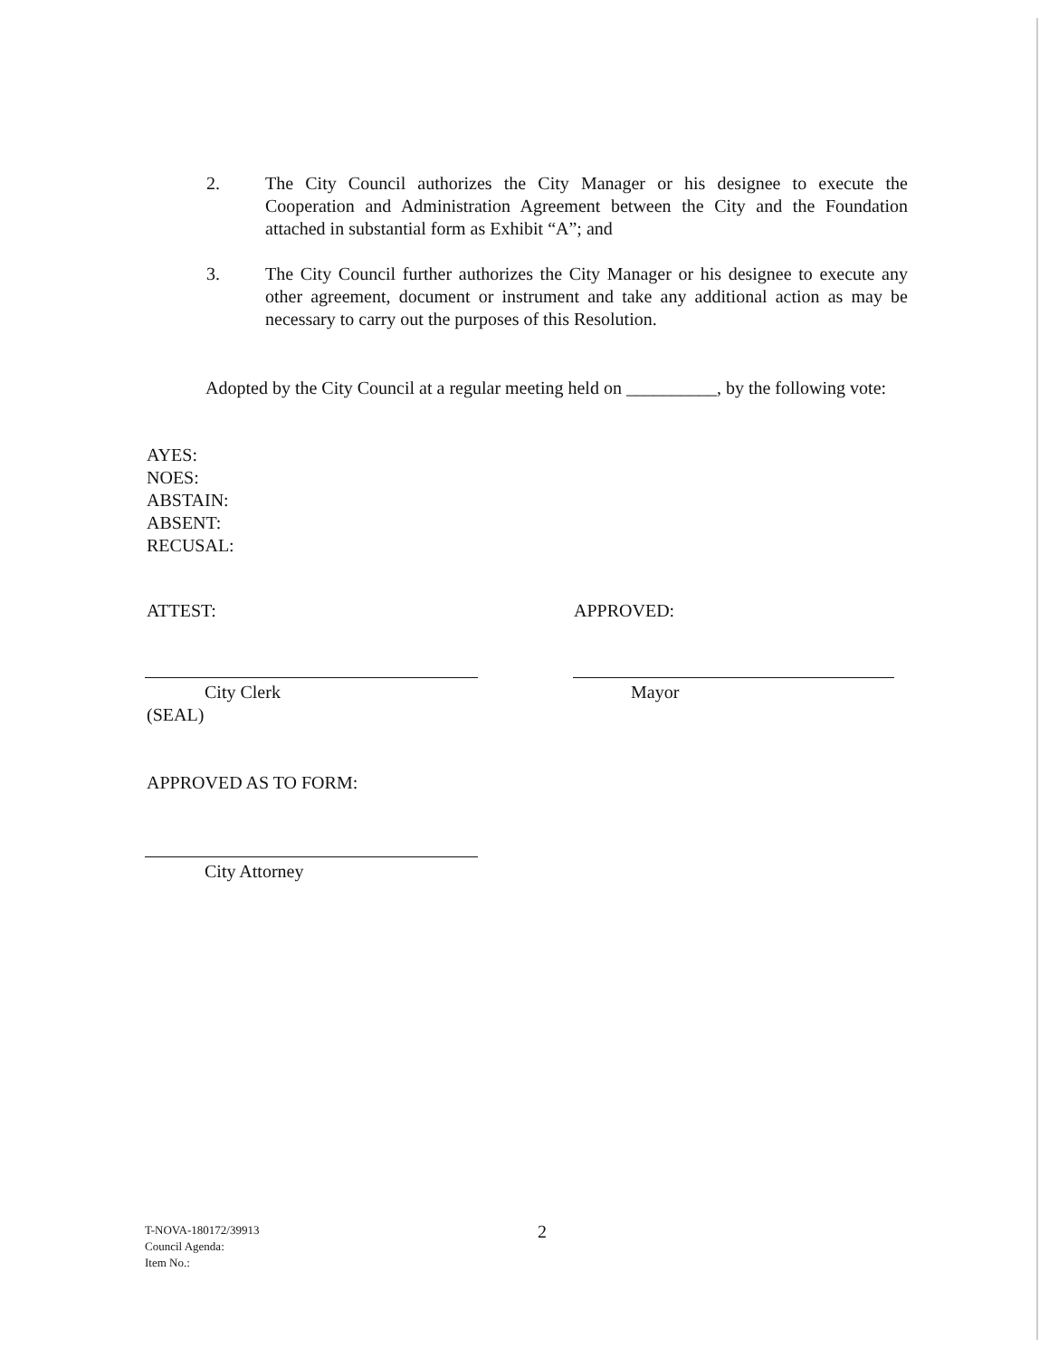2. The City Council authorizes the City Manager or his designee to execute the Cooperation and Administration Agreement between the City and the Foundation attached in substantial form as Exhibit “A”; and
3. The City Council further authorizes the City Manager or his designee to execute any other agreement, document or instrument and take any additional action as may be necessary to carry out the purposes of this Resolution.
Adopted by the City Council at a regular meeting held on __________, by the following vote:
AYES:
NOES:
ABSTAIN:
ABSENT:
RECUSAL:
ATTEST: APPROVED:
City Clerk Mayor
(SEAL)
APPROVED AS TO FORM:
City Attorney
T-NOVA-180172/39913
Council Agenda:
Item No.:
2